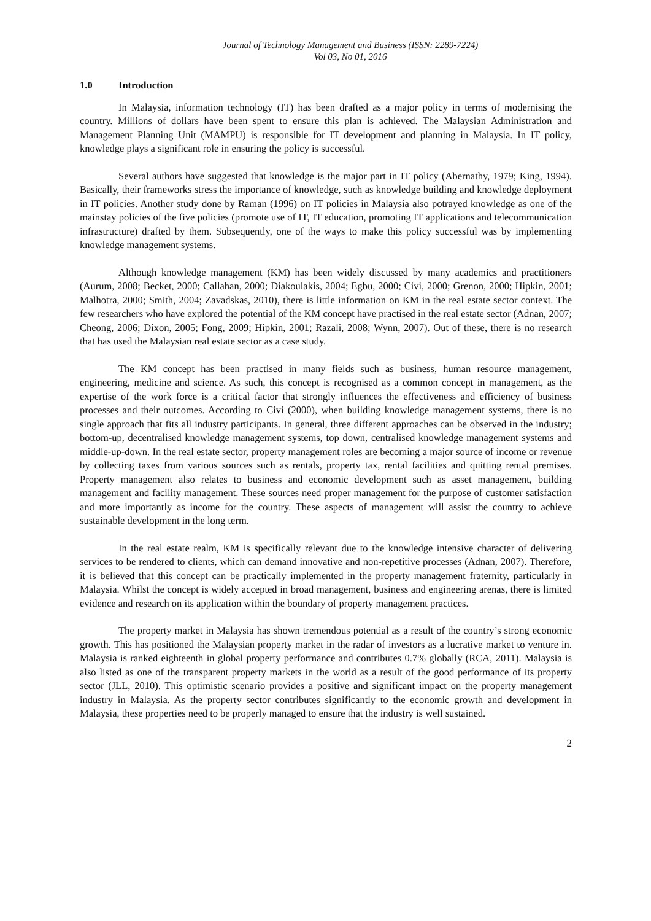Journal of Technology Management and Business (ISSN: 2289-7224)
Vol 03, No 01, 2016
1.0 Introduction
In Malaysia, information technology (IT) has been drafted as a major policy in terms of modernising the country. Millions of dollars have been spent to ensure this plan is achieved. The Malaysian Administration and Management Planning Unit (MAMPU) is responsible for IT development and planning in Malaysia. In IT policy, knowledge plays a significant role in ensuring the policy is successful.
Several authors have suggested that knowledge is the major part in IT policy (Abernathy, 1979; King, 1994). Basically, their frameworks stress the importance of knowledge, such as knowledge building and knowledge deployment in IT policies. Another study done by Raman (1996) on IT policies in Malaysia also potrayed knowledge as one of the mainstay policies of the five policies (promote use of IT, IT education, promoting IT applications and telecommunication infrastructure) drafted by them. Subsequently, one of the ways to make this policy successful was by implementing knowledge management systems.
Although knowledge management (KM) has been widely discussed by many academics and practitioners (Aurum, 2008; Becket, 2000; Callahan, 2000; Diakoulakis, 2004; Egbu, 2000; Civi, 2000; Grenon, 2000; Hipkin, 2001; Malhotra, 2000; Smith, 2004; Zavadskas, 2010), there is little information on KM in the real estate sector context. The few researchers who have explored the potential of the KM concept have practised in the real estate sector (Adnan, 2007; Cheong, 2006; Dixon, 2005; Fong, 2009; Hipkin, 2001; Razali, 2008; Wynn, 2007). Out of these, there is no research that has used the Malaysian real estate sector as a case study.
The KM concept has been practised in many fields such as business, human resource management, engineering, medicine and science. As such, this concept is recognised as a common concept in management, as the expertise of the work force is a critical factor that strongly influences the effectiveness and efficiency of business processes and their outcomes. According to Civi (2000), when building knowledge management systems, there is no single approach that fits all industry participants. In general, three different approaches can be observed in the industry; bottom-up, decentralised knowledge management systems, top down, centralised knowledge management systems and middle-up-down. In the real estate sector, property management roles are becoming a major source of income or revenue by collecting taxes from various sources such as rentals, property tax, rental facilities and quitting rental premises. Property management also relates to business and economic development such as asset management, building management and facility management. These sources need proper management for the purpose of customer satisfaction and more importantly as income for the country. These aspects of management will assist the country to achieve sustainable development in the long term.
In the real estate realm, KM is specifically relevant due to the knowledge intensive character of delivering services to be rendered to clients, which can demand innovative and non-repetitive processes (Adnan, 2007). Therefore, it is believed that this concept can be practically implemented in the property management fraternity, particularly in Malaysia. Whilst the concept is widely accepted in broad management, business and engineering arenas, there is limited evidence and research on its application within the boundary of property management practices.
The property market in Malaysia has shown tremendous potential as a result of the country’s strong economic growth. This has positioned the Malaysian property market in the radar of investors as a lucrative market to venture in. Malaysia is ranked eighteenth in global property performance and contributes 0.7% globally (RCA, 2011). Malaysia is also listed as one of the transparent property markets in the world as a result of the good performance of its property sector (JLL, 2010). This optimistic scenario provides a positive and significant impact on the property management industry in Malaysia. As the property sector contributes significantly to the economic growth and development in Malaysia, these properties need to be properly managed to ensure that the industry is well sustained.
2